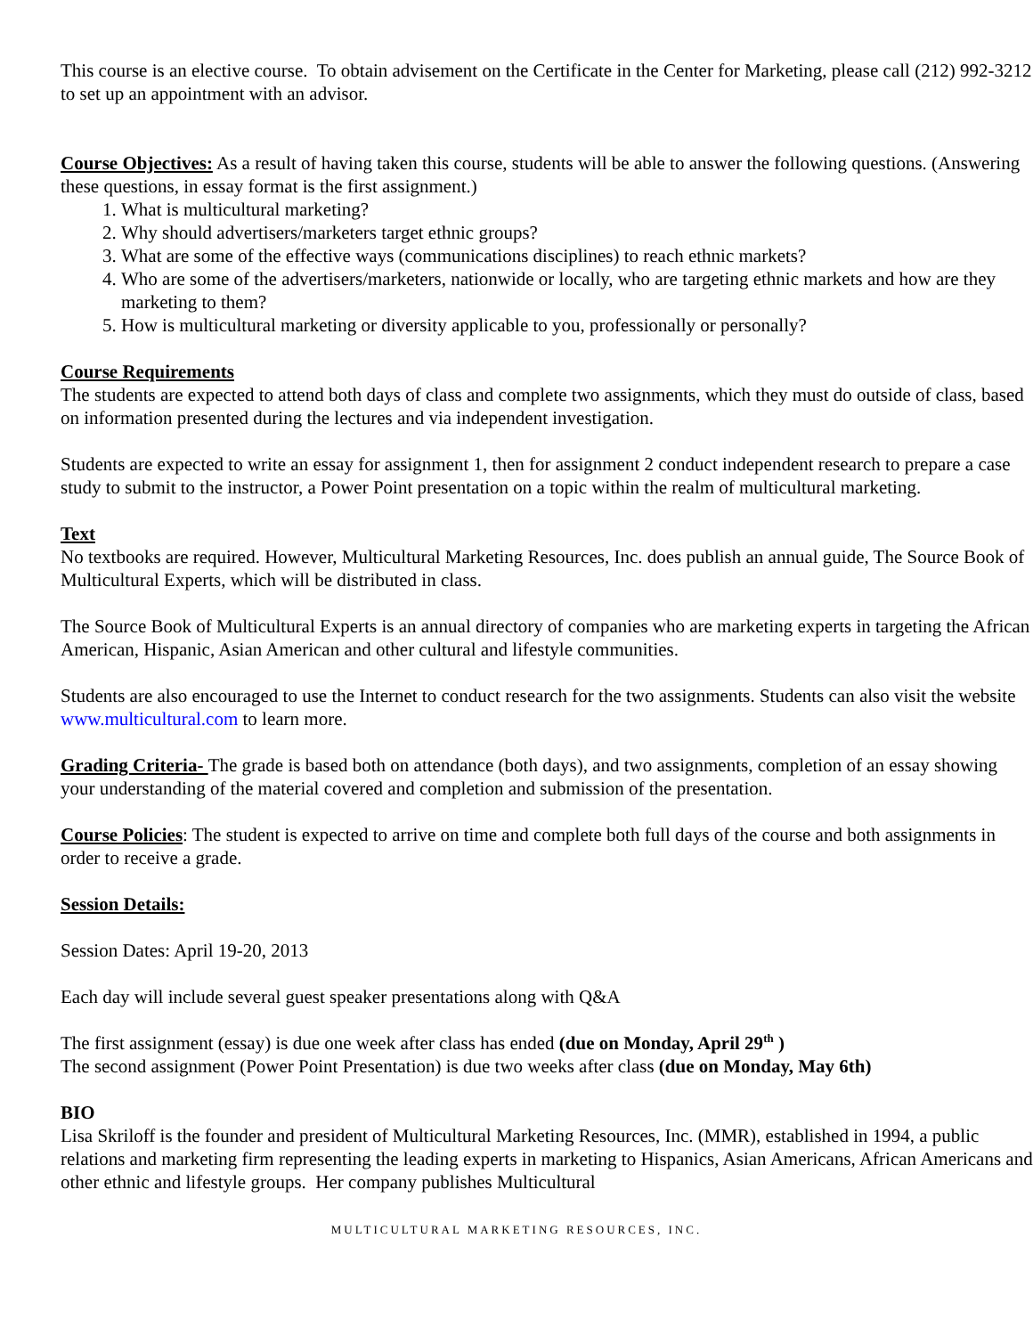This course is an elective course. To obtain advisement on the Certificate in the Center for Marketing, please call (212) 992-3212 to set up an appointment with an advisor.
Course Objectives: As a result of having taken this course, students will be able to answer the following questions. (Answering these questions, in essay format is the first assignment.)
1. What is multicultural marketing?
2. Why should advertisers/marketers target ethnic groups?
3. What are some of the effective ways (communications disciplines) to reach ethnic markets?
4. Who are some of the advertisers/marketers, nationwide or locally, who are targeting ethnic markets and how are they marketing to them?
5. How is multicultural marketing or diversity applicable to you, professionally or personally?
Course Requirements
The students are expected to attend both days of class and complete two assignments, which they must do outside of class, based on information presented during the lectures and via independent investigation.
Students are expected to write an essay for assignment 1, then for assignment 2 conduct independent research to prepare a case study to submit to the instructor, a Power Point presentation on a topic within the realm of multicultural marketing.
Text
No textbooks are required. However, Multicultural Marketing Resources, Inc. does publish an annual guide, The Source Book of Multicultural Experts, which will be distributed in class.
The Source Book of Multicultural Experts is an annual directory of companies who are marketing experts in targeting the African American, Hispanic, Asian American and other cultural and lifestyle communities.
Students are also encouraged to use the Internet to conduct research for the two assignments. Students can also visit the website www.multicultural.com to learn more.
Grading Criteria- The grade is based both on attendance (both days), and two assignments, completion of an essay showing your understanding of the material covered and completion and submission of the presentation.
Course Policies: The student is expected to arrive on time and complete both full days of the course and both assignments in order to receive a grade.
Session Details:
Session Dates: April 19-20, 2013
Each day will include several guest speaker presentations along with Q&A
The first assignment (essay) is due one week after class has ended (due on Monday, April 29<sup>th</sup> )
The second assignment (Power Point Presentation) is due two weeks after class (due on Monday, May 6th)
BIO
Lisa Skriloff is the founder and president of Multicultural Marketing Resources, Inc. (MMR), established in 1994, a public relations and marketing firm representing the leading experts in marketing to Hispanics, Asian Americans, African Americans and other ethnic and lifestyle groups. Her company publishes Multicultural
MULTICULTURAL MARKETING RESOURCES, INC.